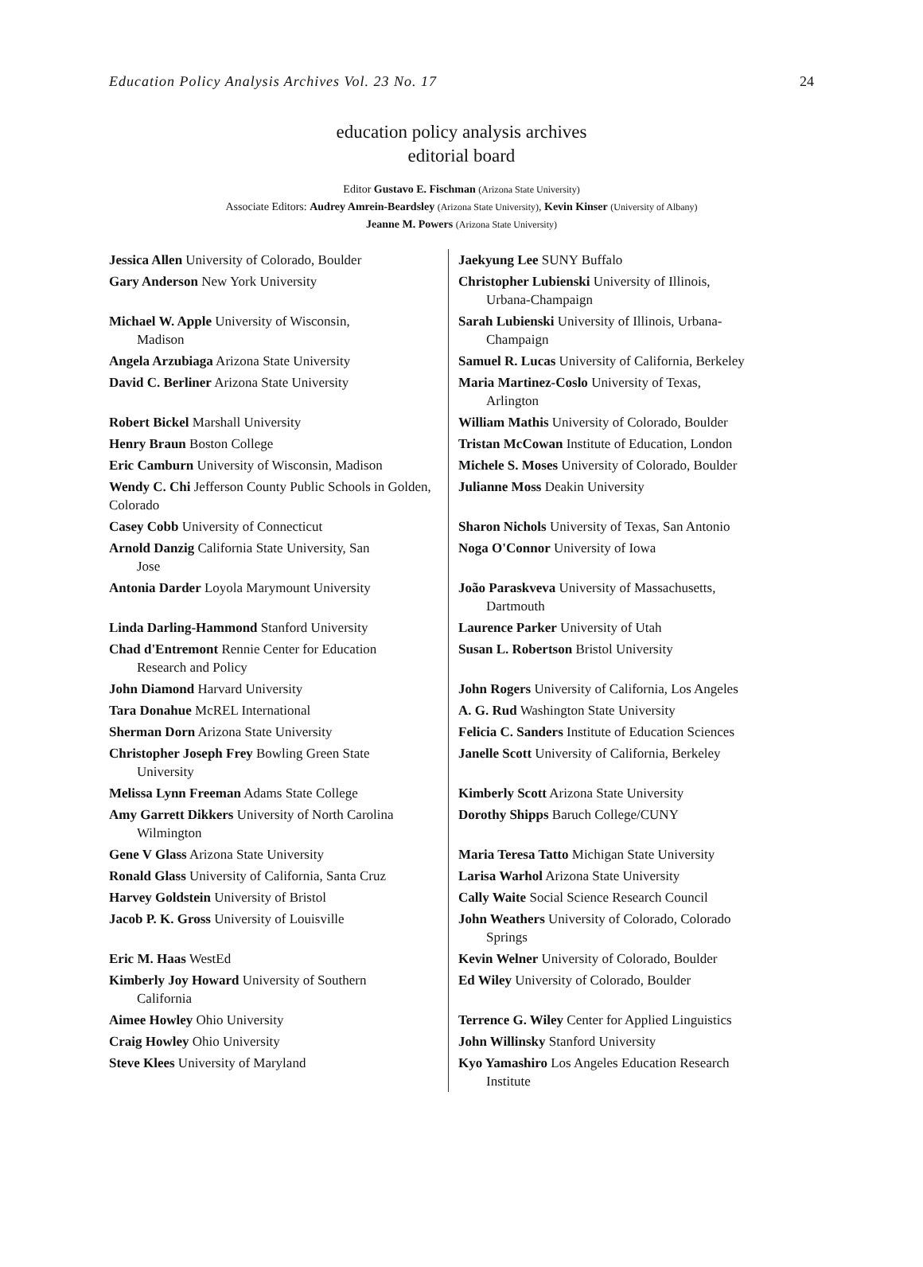Education Policy Analysis Archives Vol. 23 No. 17 24
education policy analysis archives
editorial board
Editor Gustavo E. Fischman (Arizona State University)
Associate Editors: Audrey Amrein-Beardsley (Arizona State University), Kevin Kinser (University of Albany)
Jeanne M. Powers (Arizona State University)
| Jessica Allen University of Colorado, Boulder | Jaekyung Lee SUNY Buffalo |
| Gary Anderson New York University | Christopher Lubienski University of Illinois, Urbana-Champaign |
| Michael W. Apple University of Wisconsin, Madison | Sarah Lubienski University of Illinois, Urbana- Champaign |
| Angela Arzubiaga Arizona State University | Samuel R. Lucas University of California, Berkeley |
| David C. Berliner Arizona State University | Maria Martinez-Coslo University of Texas, Arlington |
| Robert Bickel Marshall University | William Mathis University of Colorado, Boulder |
| Henry Braun Boston College | Tristan McCowan Institute of Education, London |
| Eric Camburn University of Wisconsin, Madison | Michele S. Moses University of Colorado, Boulder |
| Wendy C. Chi Jefferson County Public Schools in Golden, Colorado | Julianne Moss Deakin University |
| Casey Cobb University of Connecticut | Sharon Nichols University of Texas, San Antonio |
| Arnold Danzig California State University, San Jose | Noga O'Connor University of Iowa |
| Antonia Darder Loyola Marymount University | João Paraskveva University of Massachusetts, Dartmouth |
| Linda Darling-Hammond Stanford University | Laurence Parker University of Utah |
| Chad d'Entremont Rennie Center for Education Research and Policy | Susan L. Robertson Bristol University |
| John Diamond Harvard University | John Rogers University of California, Los Angeles |
| Tara Donahue McREL International | A. G. Rud Washington State University |
| Sherman Dorn Arizona State University | Felicia C. Sanders Institute of Education Sciences |
| Christopher Joseph Frey Bowling Green State University | Janelle Scott University of California, Berkeley |
| Melissa Lynn Freeman Adams State College | Kimberly Scott Arizona State University |
| Amy Garrett Dikkers University of North Carolina Wilmington | Dorothy Shipps Baruch College/CUNY |
| Gene V Glass Arizona State University | Maria Teresa Tatto Michigan State University |
| Ronald Glass University of California, Santa Cruz | Larisa Warhol Arizona State University |
| Harvey Goldstein University of Bristol | Cally Waite Social Science Research Council |
| Jacob P. K. Gross University of Louisville | John Weathers University of Colorado, Colorado Springs |
| Eric M. Haas WestEd | Kevin Welner University of Colorado, Boulder |
| Kimberly Joy Howard University of Southern California | Ed Wiley University of Colorado, Boulder |
| Aimee Howley Ohio University | Terrence G. Wiley Center for Applied Linguistics |
| Craig Howley Ohio University | John Willinsky Stanford University |
| Steve Klees University of Maryland | Kyo Yamashiro Los Angeles Education Research Institute |